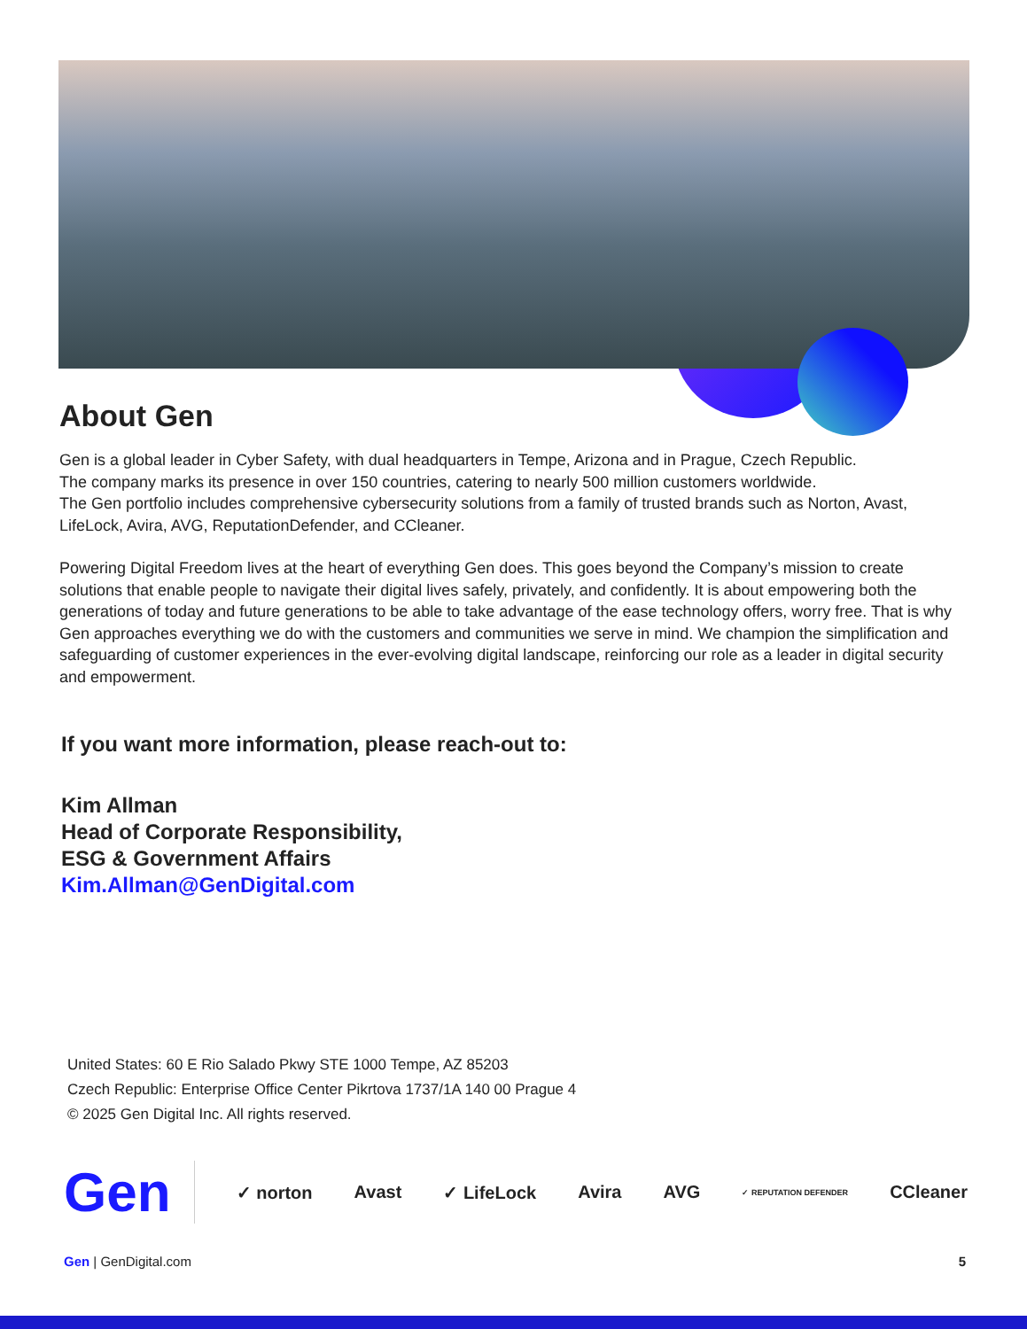About Gen
Gen is a global leader in Cyber Safety, with dual headquarters in Tempe, Arizona and in Prague, Czech Republic.
The company marks its presence in over 150 countries, catering to nearly 500 million customers worldwide.
The Gen portfolio includes comprehensive cybersecurity solutions from a family of trusted brands such as Norton, Avast, LifeLock, Avira, AVG, ReputationDefender, and CCleaner.
Powering Digital Freedom lives at the heart of everything Gen does. This goes beyond the Company’s mission to create solutions that enable people to navigate their digital lives safely, privately, and confidently. It is about empowering both the generations of today and future generations to be able to take advantage of the ease technology offers, worry free. That is why Gen approaches everything we do with the customers and communities we serve in mind. We champion the simplification and safeguarding of customer experiences in the ever-evolving digital landscape, reinforcing our role as a leader in digital security and empowerment.
If you want more information, please reach-out to:
Kim Allman
Head of Corporate Responsibility,
ESG & Government Affairs
Kim.Allman@GenDigital.com
United States: 60 E Rio Salado Pkwy STE 1000 Tempe, AZ 85203
Czech Republic: Enterprise Office Center Pikrtova 1737/1A 140 00 Prague 4
© 2025 Gen Digital Inc. All rights reserved.
Gen ✓ norton Avast ✓ LifeLock Avira AVG ✓ REPUTATION DEFENDER CCleaner
Gen | GenDigital.com 5